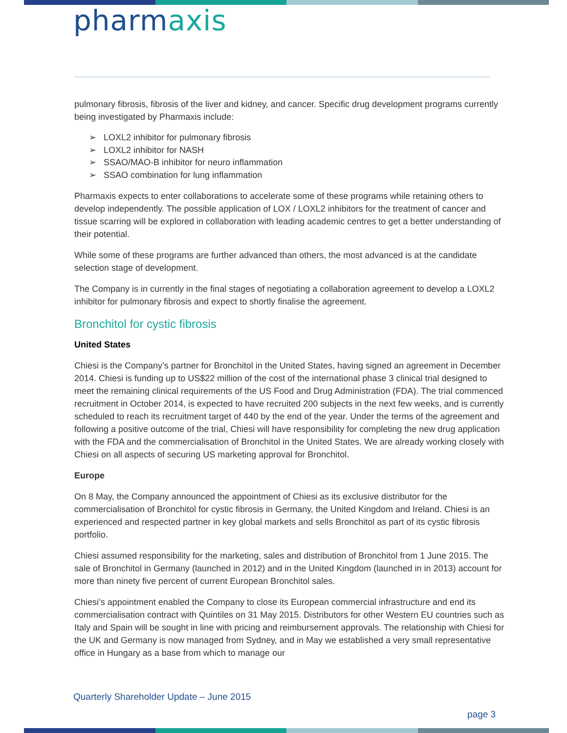pharmaxis
pulmonary fibrosis, fibrosis of the liver and kidney, and cancer. Specific drug development programs currently being investigated by Pharmaxis include:
➢ LOXL2 inhibitor for pulmonary fibrosis
➢ LOXL2 inhibitor for NASH
➢ SSAO/MAO-B inhibitor for neuro inflammation
➢ SSAO combination for lung inflammation
Pharmaxis expects to enter collaborations to accelerate some of these programs while retaining others to develop independently. The possible application of LOX / LOXL2 inhibitors for the treatment of cancer and tissue scarring will be explored in collaboration with leading academic centres to get a better understanding of their potential.
While some of these programs are further advanced than others, the most advanced is at the candidate selection stage of development.
The Company is in currently in the final stages of negotiating a collaboration agreement to develop a LOXL2 inhibitor for pulmonary fibrosis and expect to shortly finalise the agreement.
Bronchitol for cystic fibrosis
United States
Chiesi is the Company’s partner for Bronchitol in the United States, having signed an agreement in December 2014. Chiesi is funding up to US$22 million of the cost of the international phase 3 clinical trial designed to meet the remaining clinical requirements of the US Food and Drug Administration (FDA). The trial commenced recruitment in October 2014, is expected to have recruited 200 subjects in the next few weeks, and is currently scheduled to reach its recruitment target of 440 by the end of the year. Under the terms of the agreement and following a positive outcome of the trial, Chiesi will have responsibility for completing the new drug application with the FDA and the commercialisation of Bronchitol in the United States. We are already working closely with Chiesi on all aspects of securing US marketing approval for Bronchitol.
Europe
On 8 May, the Company announced the appointment of Chiesi as its exclusive distributor for the commercialisation of Bronchitol for cystic fibrosis in Germany, the United Kingdom and Ireland. Chiesi is an experienced and respected partner in key global markets and sells Bronchitol as part of its cystic fibrosis portfolio.
Chiesi assumed responsibility for the marketing, sales and distribution of Bronchitol from 1 June 2015. The sale of Bronchitol in Germany (launched in 2012) and in the United Kingdom (launched in in 2013) account for more than ninety five percent of current European Bronchitol sales.
Chiesi’s appointment enabled the Company to close its European commercial infrastructure and end its commercialisation contract with Quintiles on 31 May 2015. Distributors for other Western EU countries such as Italy and Spain will be sought in line with pricing and reimbursement approvals. The relationship with Chiesi for the UK and Germany is now managed from Sydney, and in May we established a very small representative office in Hungary as a base from which to manage our
Quarterly Shareholder Update – June 2015
page 3